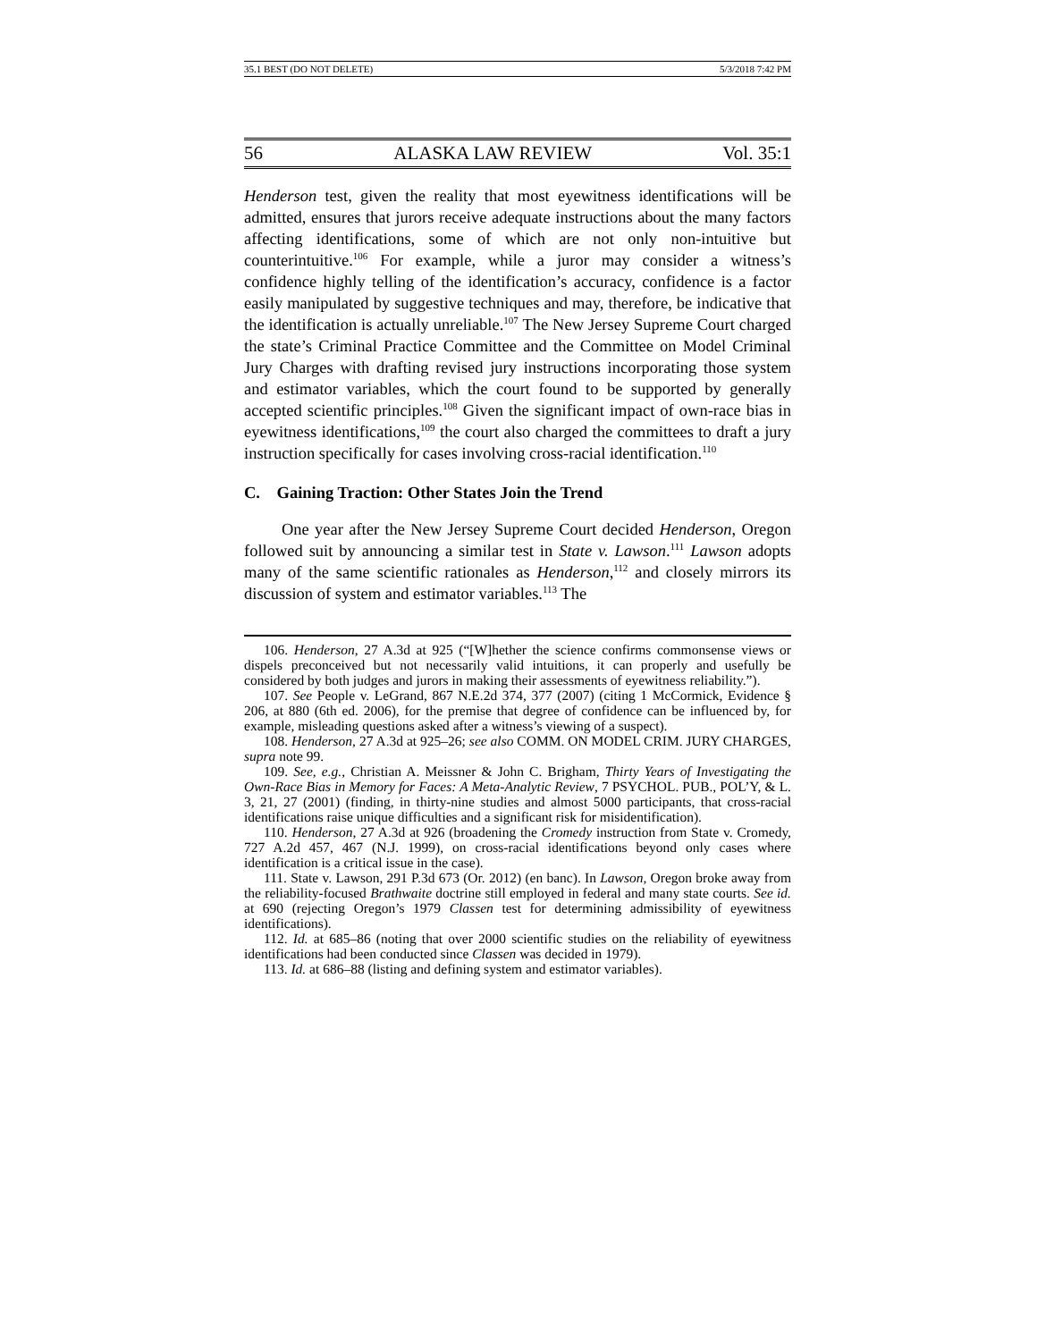35.1 BEST (DO NOT DELETE) 5/3/2018 7:42 PM
56 ALASKA LAW REVIEW Vol. 35:1
Henderson test, given the reality that most eyewitness identifications will be admitted, ensures that jurors receive adequate instructions about the many factors affecting identifications, some of which are not only non-intuitive but counterintuitive.<sup>106</sup> For example, while a juror may consider a witness’s confidence highly telling of the identification’s accuracy, confidence is a factor easily manipulated by suggestive techniques and may, therefore, be indicative that the identification is actually unreliable.<sup>107</sup> The New Jersey Supreme Court charged the state’s Criminal Practice Committee and the Committee on Model Criminal Jury Charges with drafting revised jury instructions incorporating those system and estimator variables, which the court found to be supported by generally accepted scientific principles.<sup>108</sup> Given the significant impact of own-race bias in eyewitness identifications,<sup>109</sup> the court also charged the committees to draft a jury instruction specifically for cases involving cross-racial identification.<sup>110</sup>
C. Gaining Traction: Other States Join the Trend
One year after the New Jersey Supreme Court decided Henderson, Oregon followed suit by announcing a similar test in State v. Lawson.<sup>111</sup> Lawson adopts many of the same scientific rationales as Henderson,<sup>112</sup> and closely mirrors its discussion of system and estimator variables.<sup>113</sup> The
106. Henderson, 27 A.3d at 925 (“[W]hether the science confirms commonsense views or dispels preconceived but not necessarily valid intuitions, it can properly and usefully be considered by both judges and jurors in making their assessments of eyewitness reliability.”).
107. See People v. LeGrand, 867 N.E.2d 374, 377 (2007) (citing 1 McCormick, Evidence § 206, at 880 (6th ed. 2006), for the premise that degree of confidence can be influenced by, for example, misleading questions asked after a witness’s viewing of a suspect).
108. Henderson, 27 A.3d at 925–26; see also COMM. ON MODEL CRIM. JURY CHARGES, supra note 99.
109. See, e.g., Christian A. Meissner & John C. Brigham, Thirty Years of Investigating the Own-Race Bias in Memory for Faces: A Meta-Analytic Review, 7 PSYCHOL. PUB., POL’Y, & L. 3, 21, 27 (2001) (finding, in thirty-nine studies and almost 5000 participants, that cross-racial identifications raise unique difficulties and a significant risk for misidentification).
110. Henderson, 27 A.3d at 926 (broadening the Cromedy instruction from State v. Cromedy, 727 A.2d 457, 467 (N.J. 1999), on cross-racial identifications beyond only cases where identification is a critical issue in the case).
111. State v. Lawson, 291 P.3d 673 (Or. 2012) (en banc). In Lawson, Oregon broke away from the reliability-focused Brathwaite doctrine still employed in federal and many state courts. See id. at 690 (rejecting Oregon’s 1979 Classen test for determining admissibility of eyewitness identifications).
112. Id. at 685–86 (noting that over 2000 scientific studies on the reliability of eyewitness identifications had been conducted since Classen was decided in 1979).
113. Id. at 686–88 (listing and defining system and estimator variables).